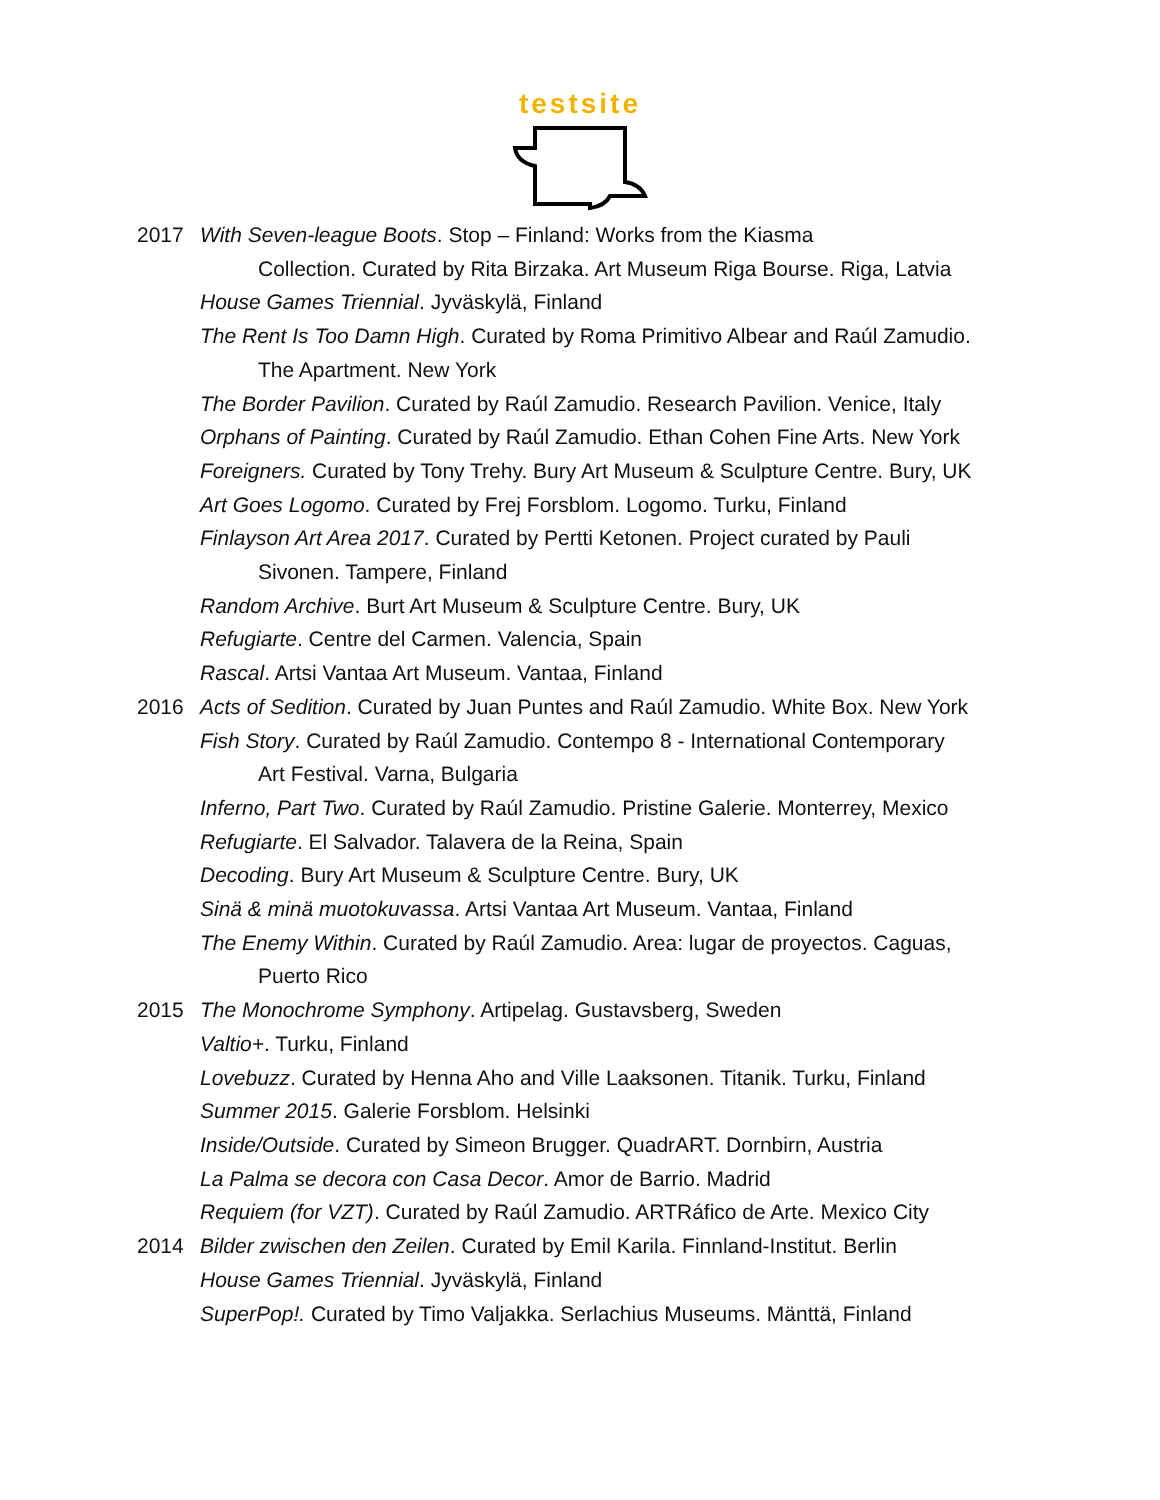testsite
2017 With Seven-league Boots. Stop – Finland: Works from the Kiasma
Collection. Curated by Rita Birzaka. Art Museum Riga Bourse. Riga, Latvia
House Games Triennial. Jyväskylä, Finland
The Rent Is Too Damn High. Curated by Roma Primitivo Albear and Raúl Zamudio.
The Apartment. New York
The Border Pavilion. Curated by Raúl Zamudio. Research Pavilion. Venice, Italy
Orphans of Painting. Curated by Raúl Zamudio. Ethan Cohen Fine Arts. New York
Foreigners. Curated by Tony Trehy. Bury Art Museum & Sculpture Centre. Bury, UK
Art Goes Logomo. Curated by Frej Forsblom. Logomo. Turku, Finland
Finlayson Art Area 2017. Curated by Pertti Ketonen. Project curated by Pauli
Sivonen. Tampere, Finland
Random Archive. Burt Art Museum & Sculpture Centre. Bury, UK
Refugiarte. Centre del Carmen. Valencia, Spain
Rascal. Artsi Vantaa Art Museum. Vantaa, Finland
2016 Acts of Sedition. Curated by Juan Puntes and Raúl Zamudio. White Box. New York
Fish Story. Curated by Raúl Zamudio. Contempo 8 - International Contemporary
Art Festival. Varna, Bulgaria
Inferno, Part Two. Curated by Raúl Zamudio. Pristine Galerie. Monterrey, Mexico
Refugiarte. El Salvador. Talavera de la Reina, Spain
Decoding. Bury Art Museum & Sculpture Centre. Bury, UK
Sinä & minä muotokuvassa. Artsi Vantaa Art Museum. Vantaa, Finland
The Enemy Within. Curated by Raúl Zamudio. Area: lugar de proyectos. Caguas,
Puerto Rico
2015 The Monochrome Symphony. Artipelag. Gustavsberg, Sweden
Valtio+. Turku, Finland
Lovebuzz. Curated by Henna Aho and Ville Laaksonen. Titanik. Turku, Finland
Summer 2015. Galerie Forsblom. Helsinki
Inside/Outside. Curated by Simeon Brugger. QuadrART. Dornbirn, Austria
La Palma se decora con Casa Decor. Amor de Barrio. Madrid
Requiem (for VZT). Curated by Raúl Zamudio. ARTRáfico de Arte. Mexico City
2014 Bilder zwischen den Zeilen. Curated by Emil Karila. Finnland-Institut. Berlin
House Games Triennial. Jyväskylä, Finland
SuperPop!. Curated by Timo Valjakka. Serlachius Museums. Mänttä, Finland